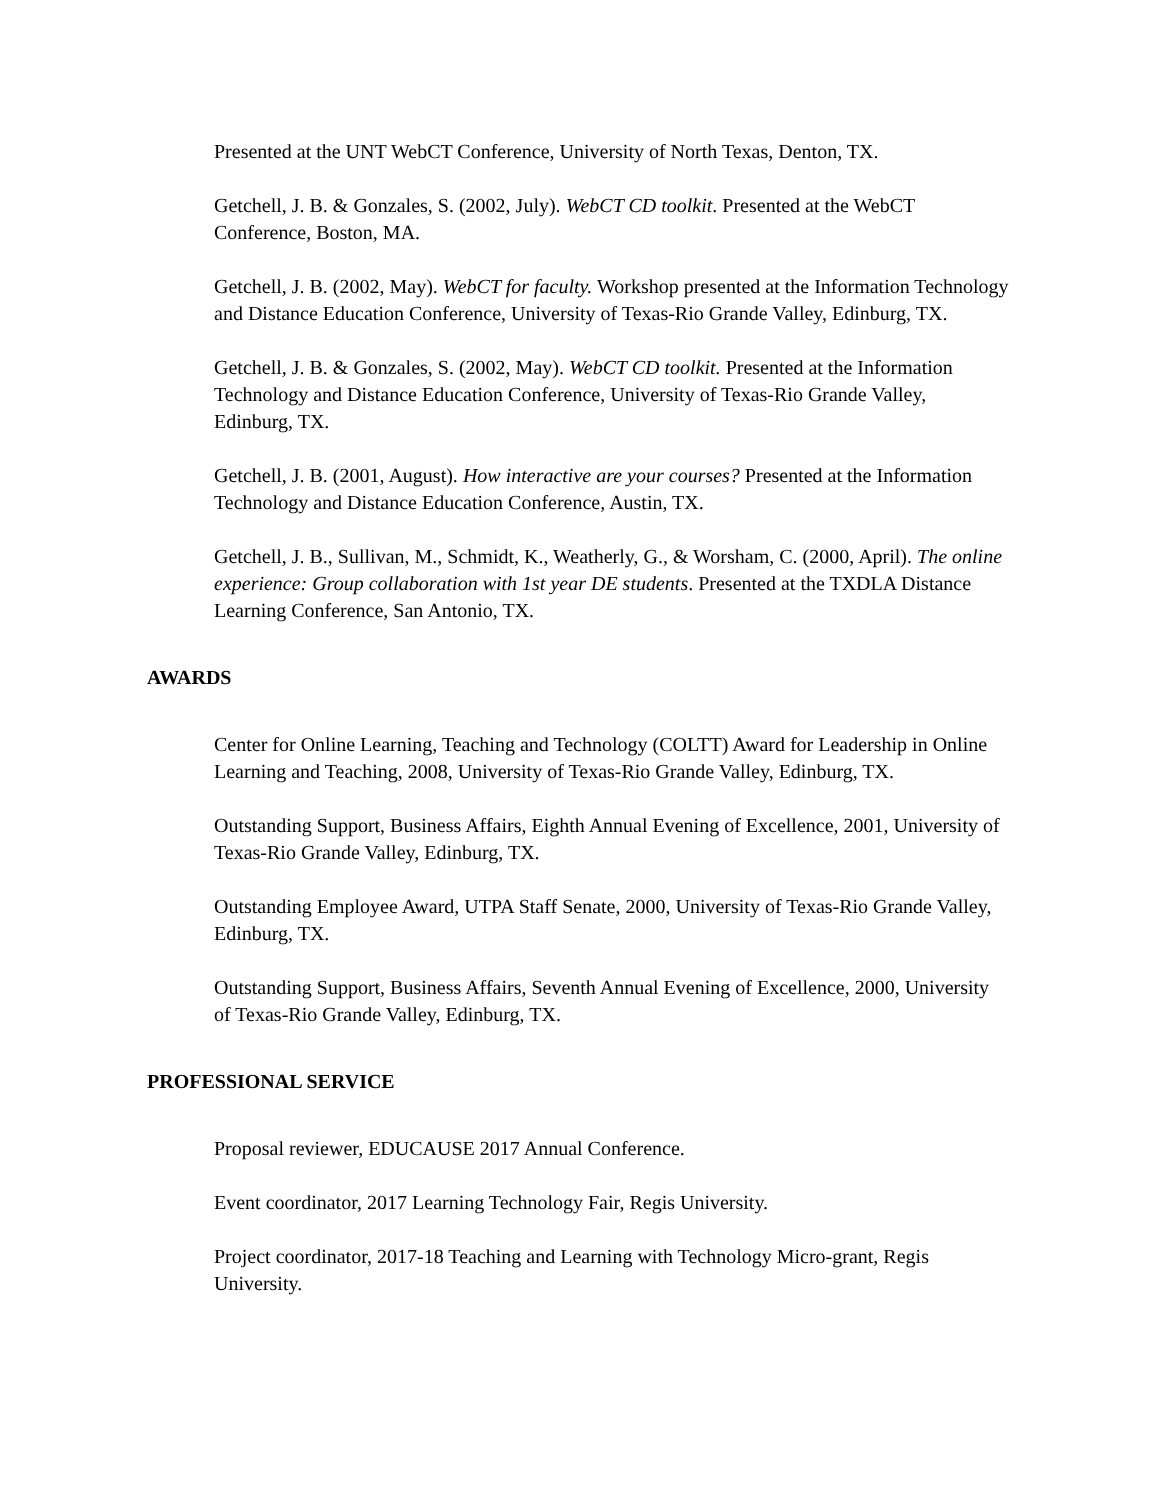Presented at the UNT WebCT Conference, University of North Texas, Denton, TX.
Getchell, J. B. & Gonzales, S. (2002, July). WebCT CD toolkit. Presented at the WebCT Conference, Boston, MA.
Getchell, J. B. (2002, May). WebCT for faculty. Workshop presented at the Information Technology and Distance Education Conference, University of Texas-Rio Grande Valley, Edinburg, TX.
Getchell, J. B. & Gonzales, S. (2002, May). WebCT CD toolkit. Presented at the Information Technology and Distance Education Conference, University of Texas-Rio Grande Valley, Edinburg, TX.
Getchell, J. B. (2001, August). How interactive are your courses? Presented at the Information Technology and Distance Education Conference, Austin, TX.
Getchell, J. B., Sullivan, M., Schmidt, K., Weatherly, G., & Worsham, C. (2000, April). The online experience: Group collaboration with 1st year DE students. Presented at the TXDLA Distance Learning Conference, San Antonio, TX.
AWARDS
Center for Online Learning, Teaching and Technology (COLTT) Award for Leadership in Online Learning and Teaching, 2008, University of Texas-Rio Grande Valley, Edinburg, TX.
Outstanding Support, Business Affairs, Eighth Annual Evening of Excellence, 2001, University of Texas-Rio Grande Valley, Edinburg, TX.
Outstanding Employee Award, UTPA Staff Senate, 2000, University of Texas-Rio Grande Valley, Edinburg, TX.
Outstanding Support, Business Affairs, Seventh Annual Evening of Excellence, 2000, University of Texas-Rio Grande Valley, Edinburg, TX.
PROFESSIONAL SERVICE
Proposal reviewer, EDUCAUSE 2017 Annual Conference.
Event coordinator, 2017 Learning Technology Fair, Regis University.
Project coordinator, 2017-18 Teaching and Learning with Technology Micro-grant, Regis University.